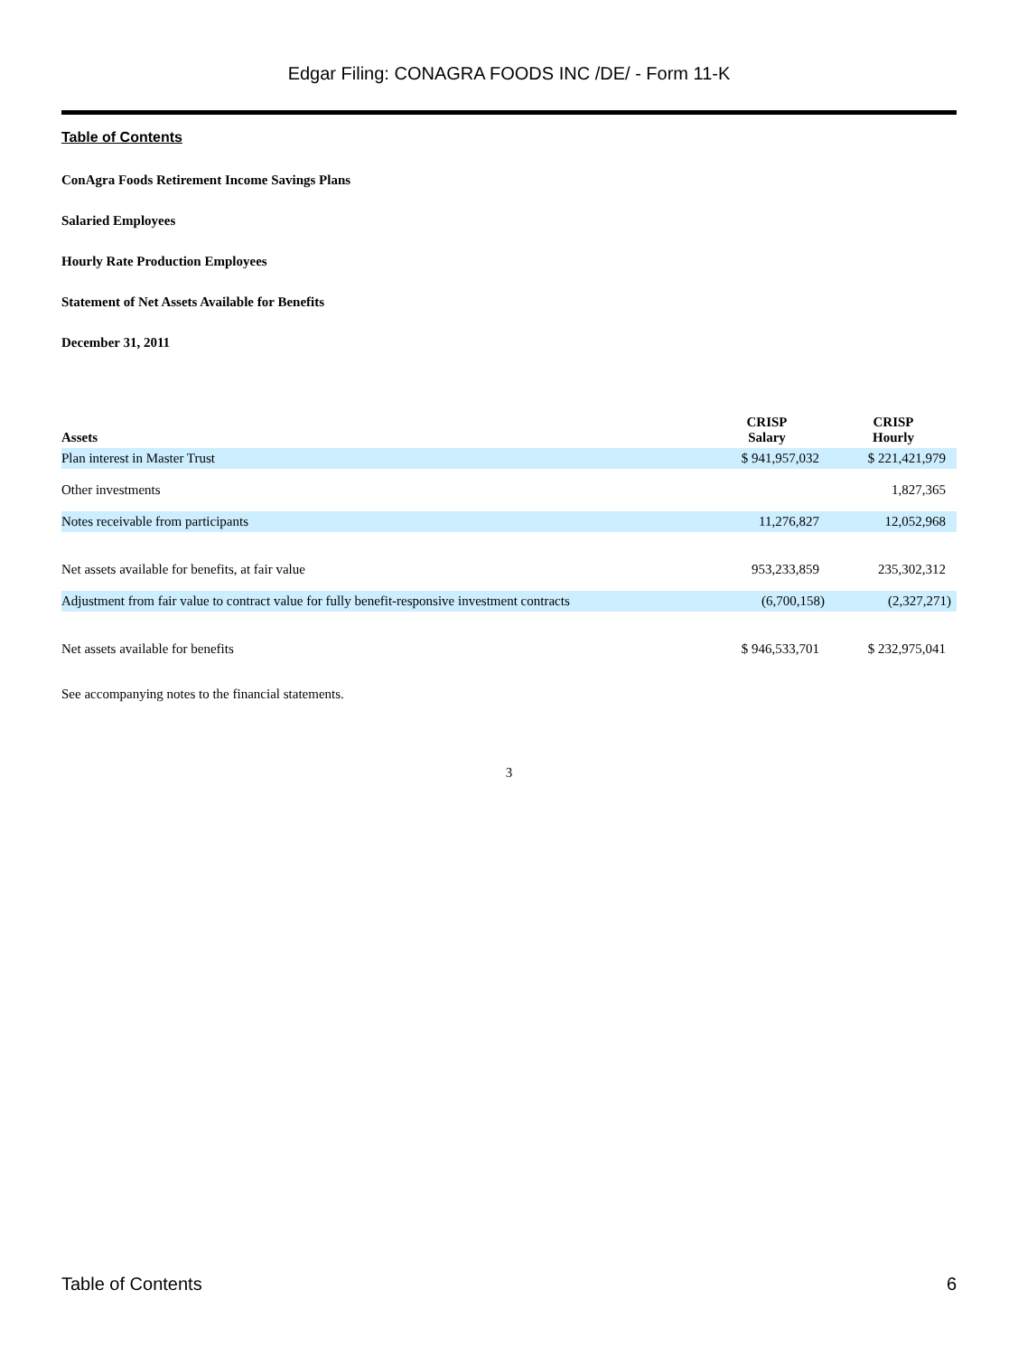Edgar Filing: CONAGRA FOODS INC /DE/ - Form 11-K
Table of Contents
ConAgra Foods Retirement Income Savings Plans
Salaried Employees
Hourly Rate Production Employees
Statement of Net Assets Available for Benefits
December 31, 2011
| Assets | CRISP Salary | CRISP Hourly |
| --- | --- | --- |
| Plan interest in Master Trust | $ 941,957,032 | $ 221,421,979 |
| Other investments | | 1,827,365 |
| Notes receivable from participants | 11,276,827 | 12,052,968 |
| Net assets available for benefits, at fair value | 953,233,859 | 235,302,312 |
| Adjustment from fair value to contract value for fully benefit-responsive investment contracts | (6,700,158) | (2,327,271) |
| Net assets available for benefits | $ 946,533,701 | $ 232,975,041 |
See accompanying notes to the financial statements.
3
Table of Contents 6